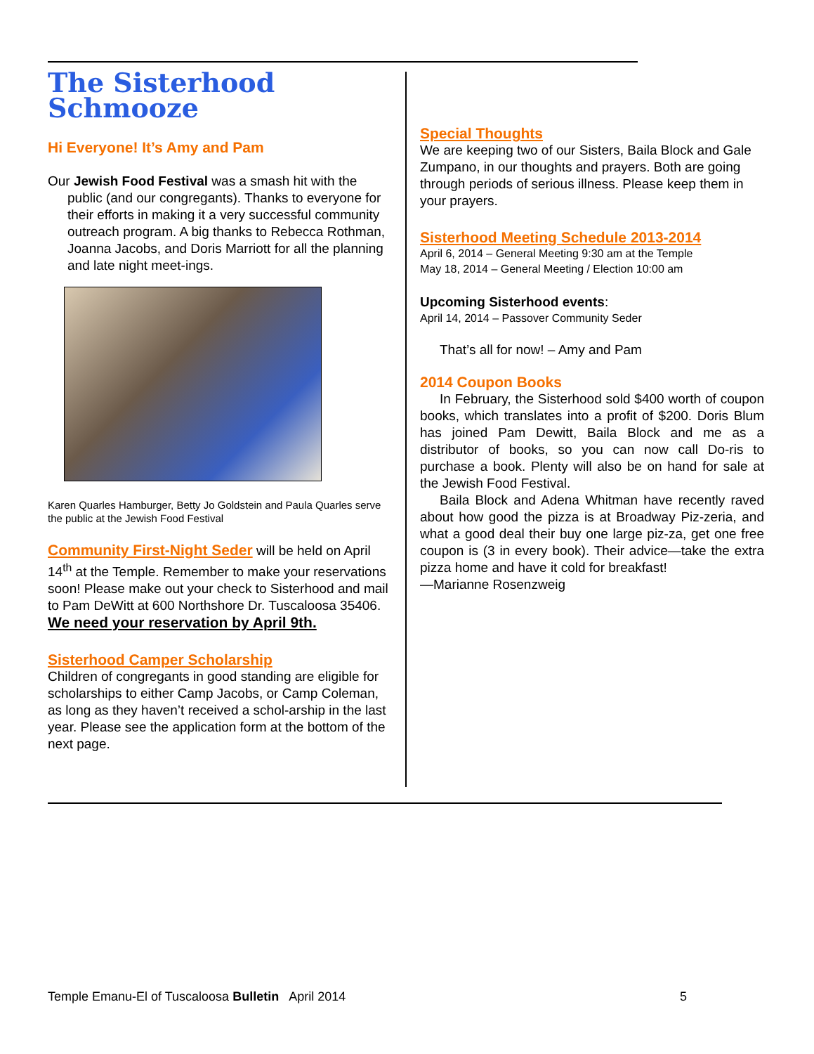The Sisterhood Schmooze
Hi Everyone! It’s Amy and Pam
Our Jewish Food Festival was a smash hit with the public (and our congregants). Thanks to everyone for their efforts in making it a very successful community outreach program. A big thanks to Rebecca Rothman, Joanna Jacobs, and Doris Marriott for all the planning and late night meet-ings.
Karen Quarles Hamburger, Betty Jo Goldstein and Paula Quarles serve the public at the Jewish Food Festival
Community First-Night Seder will be held on April 14<sup>th</sup> at the Temple. Remember to make your reservations soon! Please make out your check to Sisterhood and mail to Pam DeWitt at 600 Northshore Dr. Tuscaloosa 35406. We need your reservation by April 9th.
Sisterhood Camper Scholarship
Children of congregants in good standing are eligible for scholarships to either Camp Jacobs, or Camp Coleman, as long as they haven’t received a schol-arship in the last year. Please see the application form at the bottom of the next page.
Special Thoughts
We are keeping two of our Sisters, Baila Block and Gale Zumpano, in our thoughts and prayers. Both are going through periods of serious illness. Please keep them in your prayers.
Sisterhood Meeting Schedule 2013-2014
April 6, 2014 – General Meeting 9:30 am at the Temple
May 18, 2014 – General Meeting / Election 10:00 am
Upcoming Sisterhood events:
April 14, 2014 – Passover Community Seder
That’s all for now! – Amy and Pam
2014 Coupon Books
In February, the Sisterhood sold $400 worth of coupon books, which translates into a profit of $200. Doris Blum has joined Pam Dewitt, Baila Block and me as a distributor of books, so you can now call Do-ris to purchase a book. Plenty will also be on hand for sale at the Jewish Food Festival.
Baila Block and Adena Whitman have recently raved about how good the pizza is at Broadway Piz-zeria, and what a good deal their buy one large piz-za, get one free coupon is (3 in every book). Their advice—take the extra pizza home and have it cold for breakfast!
—Marianne Rosenzweig
Temple Emanu-El of Tuscaloosa Bulletin April 2014 5